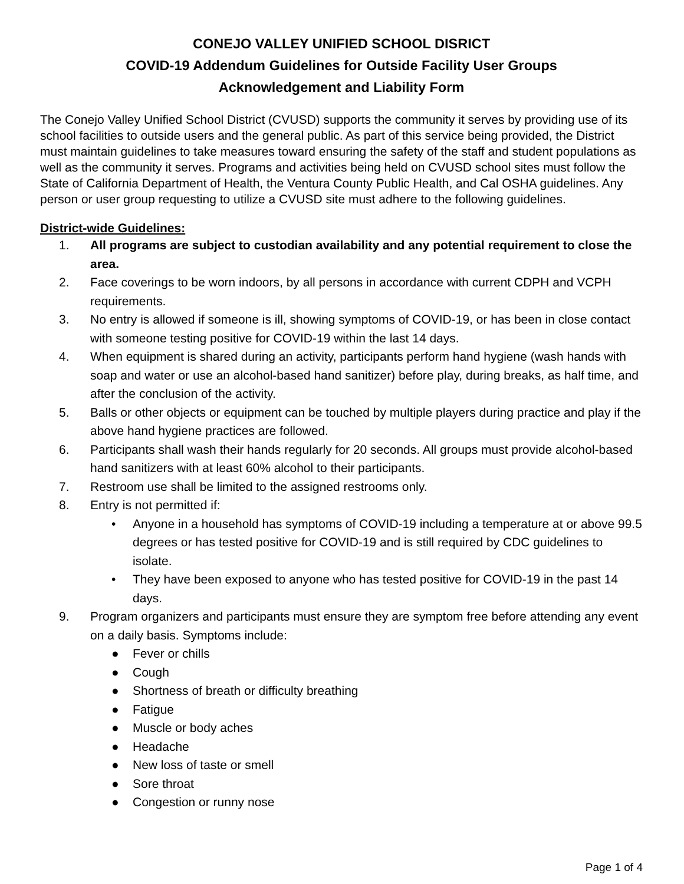CONEJO VALLEY UNIFIED SCHOOL DISRICT
COVID-19 Addendum Guidelines for Outside Facility User Groups
Acknowledgement and Liability Form
The Conejo Valley Unified School District (CVUSD) supports the community it serves by providing use of its school facilities to outside users and the general public. As part of this service being provided, the District must maintain guidelines to take measures toward ensuring the safety of the staff and student populations as well as the community it serves. Programs and activities being held on CVUSD school sites must follow the State of California Department of Health, the Ventura County Public Health, and Cal OSHA guidelines. Any person or user group requesting to utilize a CVUSD site must adhere to the following guidelines.
District-wide Guidelines:
1. All programs are subject to custodian availability and any potential requirement to close the area.
2. Face coverings to be worn indoors, by all persons in accordance with current CDPH and VCPH requirements.
3. No entry is allowed if someone is ill, showing symptoms of COVID-19, or has been in close contact with someone testing positive for COVID-19 within the last 14 days.
4. When equipment is shared during an activity, participants perform hand hygiene (wash hands with soap and water or use an alcohol-based hand sanitizer) before play, during breaks, as half time, and after the conclusion of the activity.
5. Balls or other objects or equipment can be touched by multiple players during practice and play if the above hand hygiene practices are followed.
6. Participants shall wash their hands regularly for 20 seconds. All groups must provide alcohol-based hand sanitizers with at least 60% alcohol to their participants.
7. Restroom use shall be limited to the assigned restrooms only.
8. Entry is not permitted if:
• Anyone in a household has symptoms of COVID-19 including a temperature at or above 99.5 degrees or has tested positive for COVID-19 and is still required by CDC guidelines to isolate.
• They have been exposed to anyone who has tested positive for COVID-19 in the past 14 days.
9. Program organizers and participants must ensure they are symptom free before attending any event on a daily basis. Symptoms include:
● Fever or chills
● Cough
● Shortness of breath or difficulty breathing
● Fatigue
● Muscle or body aches
● Headache
● New loss of taste or smell
● Sore throat
● Congestion or runny nose
Page 1 of 4